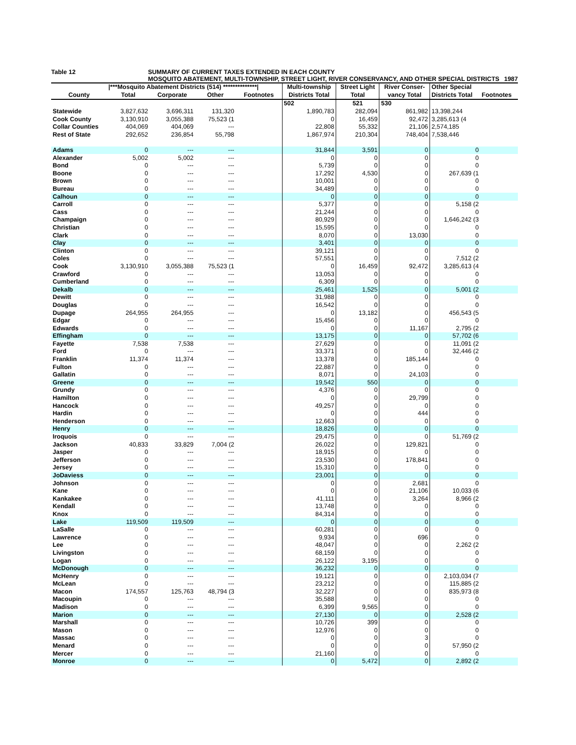Table 12 SUMMARY OF CURRENT TAXES EXTENDED IN EACH COUNTY
MOSQUITO ABATEMENT, MULTI-TOWNSHIP, STREET LIGHT, RIVER CONSERVANCY, AND OTHER SPECIAL DISTRICTS 1987
| | /***Mosquito Abatement Districts (514) **************/ | | | | Multi-township | Street Light | River Conser- | Other Special | |
| --- | --- | --- | --- | --- | --- | --- | --- | --- | --- |
| County | Total | Corporate | Other | Footnotes | Districts Total | Total | vancy Total | Districts Total | Footnotes |
| | | | | | 502 | 521 | 530 | | |
| Statewide | 3,827,632 | 3,696,311 | 131,320 | | 1,890,783 | 282,094 | 861,982 | 13,398,244 | |
| Cook County | 3,130,910 | 3,055,388 | 75,523 (1 | | 0 | 16,459 | 92,472 | 3,285,613 (4 | |
| Collar Counties | 404,069 | 404,069 | --- | | 22,808 | 55,332 | 21,106 | 2,574,185 | |
| Rest of State | 292,652 | 236,854 | 55,798 | | 1,867,974 | 210,304 | 748,404 | 7,538,446 | |
| Adams | 0 | --- | --- | | 31,844 | 3,591 | 0 | 0 | |
| Alexander | 5,002 | 5,002 | --- | | 0 | 0 | 0 | 0 | |
| Bond | 0 | --- | --- | | 5,739 | 0 | 0 | 0 | |
| Boone | 0 | --- | --- | | 17,292 | 4,530 | 0 | 267,639 (1 | |
| Brown | 0 | --- | --- | | 10,001 | 0 | 0 | 0 | |
| Bureau | 0 | --- | --- | | 34,489 | 0 | 0 | 0 | |
| Calhoun | 0 | --- | --- | | 0 | 0 | 0 | 0 | |
| Carroll | 0 | --- | --- | | 5,377 | 0 | 0 | 5,158 (2 | |
| Cass | 0 | --- | --- | | 21,244 | 0 | 0 | 0 | |
| Champaign | 0 | --- | --- | | 80,929 | 0 | 0 | 1,646,242 (3 | |
| Christian | 0 | --- | --- | | 15,595 | 0 | 0 | 0 | |
| Clark | 0 | --- | --- | | 8,070 | 0 | 13,030 | 0 | |
| Clay | 0 | --- | --- | | 3,401 | 0 | 0 | 0 | |
| Clinton | 0 | --- | --- | | 39,121 | 0 | 0 | 0 | |
| Coles | 0 | --- | --- | | 57,551 | 0 | 0 | 7,512 (2 | |
| Cook | 3,130,910 | 3,055,388 | 75,523 (1 | | 0 | 16,459 | 92,472 | 3,285,613 (4 | |
| Crawford | 0 | --- | --- | | 13,053 | 0 | 0 | 0 | |
| Cumberland | 0 | --- | --- | | 6,309 | 0 | 0 | 0 | |
| Dekalb | 0 | --- | --- | | 25,461 | 1,525 | 0 | 5,001 (2 | |
| Dewitt | 0 | --- | --- | | 31,988 | 0 | 0 | 0 | |
| Douglas | 0 | --- | --- | | 16,542 | 0 | 0 | 0 | |
| Dupage | 264,955 | 264,955 | --- | | 0 | 13,182 | 0 | 456,543 (5 | |
| Edgar | 0 | --- | --- | | 15,456 | 0 | 0 | 0 | |
| Edwards | 0 | --- | --- | | 0 | 0 | 11,167 | 2,795 (2 | |
| Effingham | 0 | --- | --- | | 13,175 | 0 | 0 | 57,702 (6 | |
| Fayette | 7,538 | 7,538 | --- | | 27,629 | 0 | 0 | 11,091 (2 | |
| Ford | 0 | --- | --- | | 33,371 | 0 | 0 | 32,446 (2 | |
| Franklin | 11,374 | 11,374 | --- | | 13,378 | 0 | 185,144 | 0 | |
| Fulton | 0 | --- | --- | | 22,887 | 0 | 0 | 0 | |
| Gallatin | 0 | --- | --- | | 8,071 | 0 | 24,103 | 0 | |
| Greene | 0 | --- | --- | | 19,542 | 550 | 0 | 0 | |
| Grundy | 0 | --- | --- | | 4,376 | 0 | 0 | 0 | |
| Hamilton | 0 | --- | --- | | 0 | 0 | 29,799 | 0 | |
| Hancock | 0 | --- | --- | | 49,257 | 0 | 0 | 0 | |
| Hardin | 0 | --- | --- | | 0 | 0 | 444 | 0 | |
| Henderson | 0 | --- | --- | | 12,663 | 0 | 0 | 0 | |
| Henry | 0 | --- | --- | | 18,826 | 0 | 0 | 0 | |
| Iroquois | 0 | --- | --- | | 29,475 | 0 | 0 | 51,769 (2 | |
| Jackson | 40,833 | 33,829 | 7,004 (2 | | 26,022 | 0 | 129,821 | 0 | |
| Jasper | 0 | --- | --- | | 18,915 | 0 | 0 | 0 | |
| Jefferson | 0 | --- | --- | | 23,530 | 0 | 178,841 | 0 | |
| Jersey | 0 | --- | --- | | 15,310 | 0 | 0 | 0 | |
| JoDaviess | 0 | --- | --- | | 23,001 | 0 | 0 | 0 | |
| Johnson | 0 | --- | --- | | 0 | 0 | 2,681 | 0 | |
| Kane | 0 | --- | --- | | 0 | 0 | 21,106 | 10,033 (6 | |
| Kankakee | 0 | --- | --- | | 41,111 | 0 | 3,264 | 8,966 (2 | |
| Kendall | 0 | --- | --- | | 13,748 | 0 | 0 | 0 | |
| Knox | 0 | --- | --- | | 84,314 | 0 | 0 | 0 | |
| Lake | 119,509 | 119,509 | --- | | 0 | 0 | 0 | 0 | |
| LaSalle | 0 | --- | --- | | 60,281 | 0 | 0 | 0 | |
| Lawrence | 0 | --- | --- | | 9,934 | 0 | 696 | 0 | |
| Lee | 0 | --- | --- | | 48,047 | 0 | 0 | 2,262 (2 | |
| Livingston | 0 | --- | --- | | 68,159 | 0 | 0 | 0 | |
| Logan | 0 | --- | --- | | 26,122 | 3,195 | 0 | 0 | |
| McDonough | 0 | --- | --- | | 36,232 | 0 | 0 | 0 | |
| McHenry | 0 | --- | --- | | 19,121 | 0 | 0 | 2,103,034 (7 | |
| McLean | 0 | --- | --- | | 23,212 | 0 | 0 | 115,885 (2 | |
| Macon | 174,557 | 125,763 | 48,794 (3 | | 32,227 | 0 | 0 | 835,973 (8 | |
| Macoupin | 0 | --- | --- | | 35,588 | 0 | 0 | 0 | |
| Madison | 0 | --- | --- | | 6,399 | 9,565 | 0 | 0 | |
| Marion | 0 | --- | --- | | 27,130 | 0 | 0 | 2,528 (2 | |
| Marshall | 0 | --- | --- | | 10,726 | 399 | 0 | 0 | |
| Mason | 0 | --- | --- | | 12,976 | 0 | 0 | 0 | |
| Massac | 0 | --- | --- | | 0 | 0 | 3 | 0 | |
| Menard | 0 | --- | --- | | 0 | 0 | 0 | 57,950 (2 | |
| Mercer | 0 | --- | --- | | 21,160 | 0 | 0 | 0 | |
| Monroe | 0 | --- | --- | | 0 | 5,472 | 0 | 2,892 (2 | |